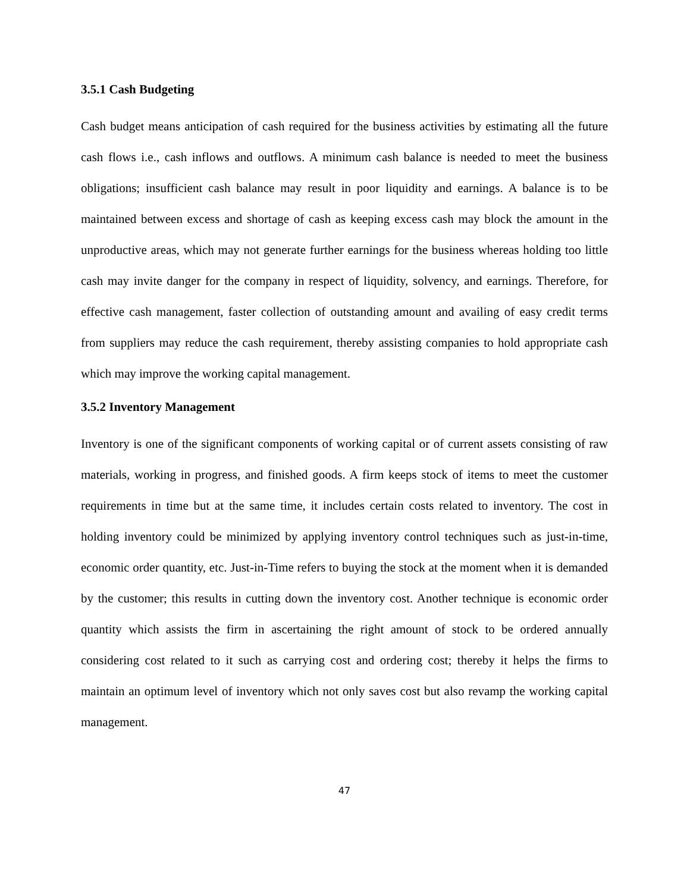3.5.1 Cash Budgeting
Cash budget means anticipation of cash required for the business activities by estimating all the future cash flows i.e., cash inflows and outflows. A minimum cash balance is needed to meet the business obligations; insufficient cash balance may result in poor liquidity and earnings. A balance is to be maintained between excess and shortage of cash as keeping excess cash may block the amount in the unproductive areas, which may not generate further earnings for the business whereas holding too little cash may invite danger for the company in respect of liquidity, solvency, and earnings. Therefore, for effective cash management, faster collection of outstanding amount and availing of easy credit terms from suppliers may reduce the cash requirement, thereby assisting companies to hold appropriate cash which may improve the working capital management.
3.5.2 Inventory Management
Inventory is one of the significant components of working capital or of current assets consisting of raw materials, working in progress, and finished goods. A firm keeps stock of items to meet the customer requirements in time but at the same time, it includes certain costs related to inventory. The cost in holding inventory could be minimized by applying inventory control techniques such as just-in-time, economic order quantity, etc. Just-in-Time refers to buying the stock at the moment when it is demanded by the customer; this results in cutting down the inventory cost. Another technique is economic order quantity which assists the firm in ascertaining the right amount of stock to be ordered annually considering cost related to it such as carrying cost and ordering cost; thereby it helps the firms to maintain an optimum level of inventory which not only saves cost but also revamp the working capital management.
47